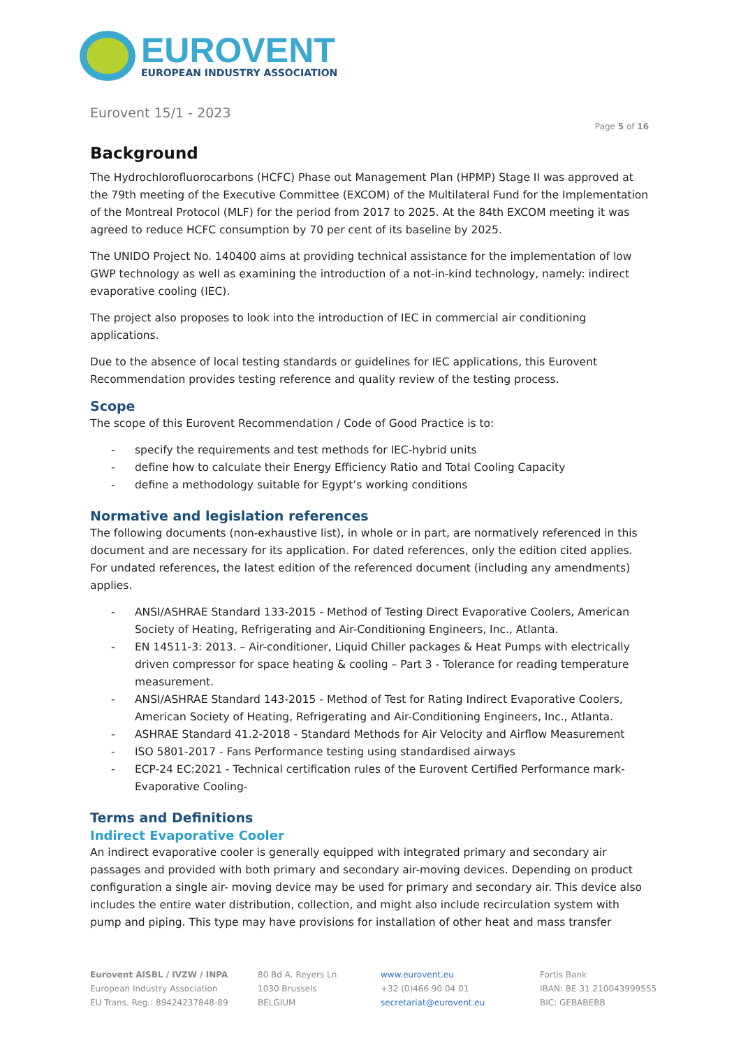EUROVENT
EUROPEAN INDUSTRY ASSOCIATION
Eurovent 15/1 - 2023
Page 5 of 16
Background
The Hydrochlorofluorocarbons (HCFC) Phase out Management Plan (HPMP) Stage II was approved at the 79th meeting of the Executive Committee (EXCOM) of the Multilateral Fund for the Implementation of the Montreal Protocol (MLF) for the period from 2017 to 2025. At the 84th EXCOM meeting it was agreed to reduce HCFC consumption by 70 per cent of its baseline by 2025.
The UNIDO Project No. 140400 aims at providing technical assistance for the implementation of low GWP technology as well as examining the introduction of a not-in-kind technology, namely: indirect evaporative cooling (IEC).
The project also proposes to look into the introduction of IEC in commercial air conditioning applications.
Due to the absence of local testing standards or guidelines for IEC applications, this Eurovent Recommendation provides testing reference and quality review of the testing process.
Scope
The scope of this Eurovent Recommendation / Code of Good Practice is to:
- specify the requirements and test methods for IEC-hybrid units
- define how to calculate their Energy Efficiency Ratio and Total Cooling Capacity
- define a methodology suitable for Egypt’s working conditions
Normative and legislation references
The following documents (non-exhaustive list), in whole or in part, are normatively referenced in this document and are necessary for its application. For dated references, only the edition cited applies. For undated references, the latest edition of the referenced document (including any amendments) applies.
- ANSI/ASHRAE Standard 133-2015 - Method of Testing Direct Evaporative Coolers, American Society of Heating, Refrigerating and Air-Conditioning Engineers, Inc., Atlanta.
- EN 14511-3: 2013. – Air-conditioner, Liquid Chiller packages & Heat Pumps with electrically driven compressor for space heating & cooling – Part 3 - Tolerance for reading temperature measurement.
- ANSI/ASHRAE Standard 143-2015 - Method of Test for Rating Indirect Evaporative Coolers, American Society of Heating, Refrigerating and Air-Conditioning Engineers, Inc., Atlanta.
- ASHRAE Standard 41.2-2018 - Standard Methods for Air Velocity and Airflow Measurement
- ISO 5801-2017 - Fans Performance testing using standardised airways
- ECP-24 EC:2021 - Technical certification rules of the Eurovent Certified Performance mark- Evaporative Cooling-
Terms and Definitions
Indirect Evaporative Cooler
An indirect evaporative cooler is generally equipped with integrated primary and secondary air passages and provided with both primary and secondary air-moving devices. Depending on product configuration a single air- moving device may be used for primary and secondary air. This device also includes the entire water distribution, collection, and might also include recirculation system with pump and piping. This type may have provisions for installation of other heat and mass transfer
Eurovent AISBL / IVZW / INPA
European Industry Association
EU Trans. Reg.: 89424237848-89
80 Bd A. Reyers Ln
1030 Brussels
BELGIUM
www.eurovent.eu
+32 (0)466 90 04 01
secretariat@eurovent.eu
Fortis Bank
IBAN: BE 31 210043999555
BIC: GEBABEBB